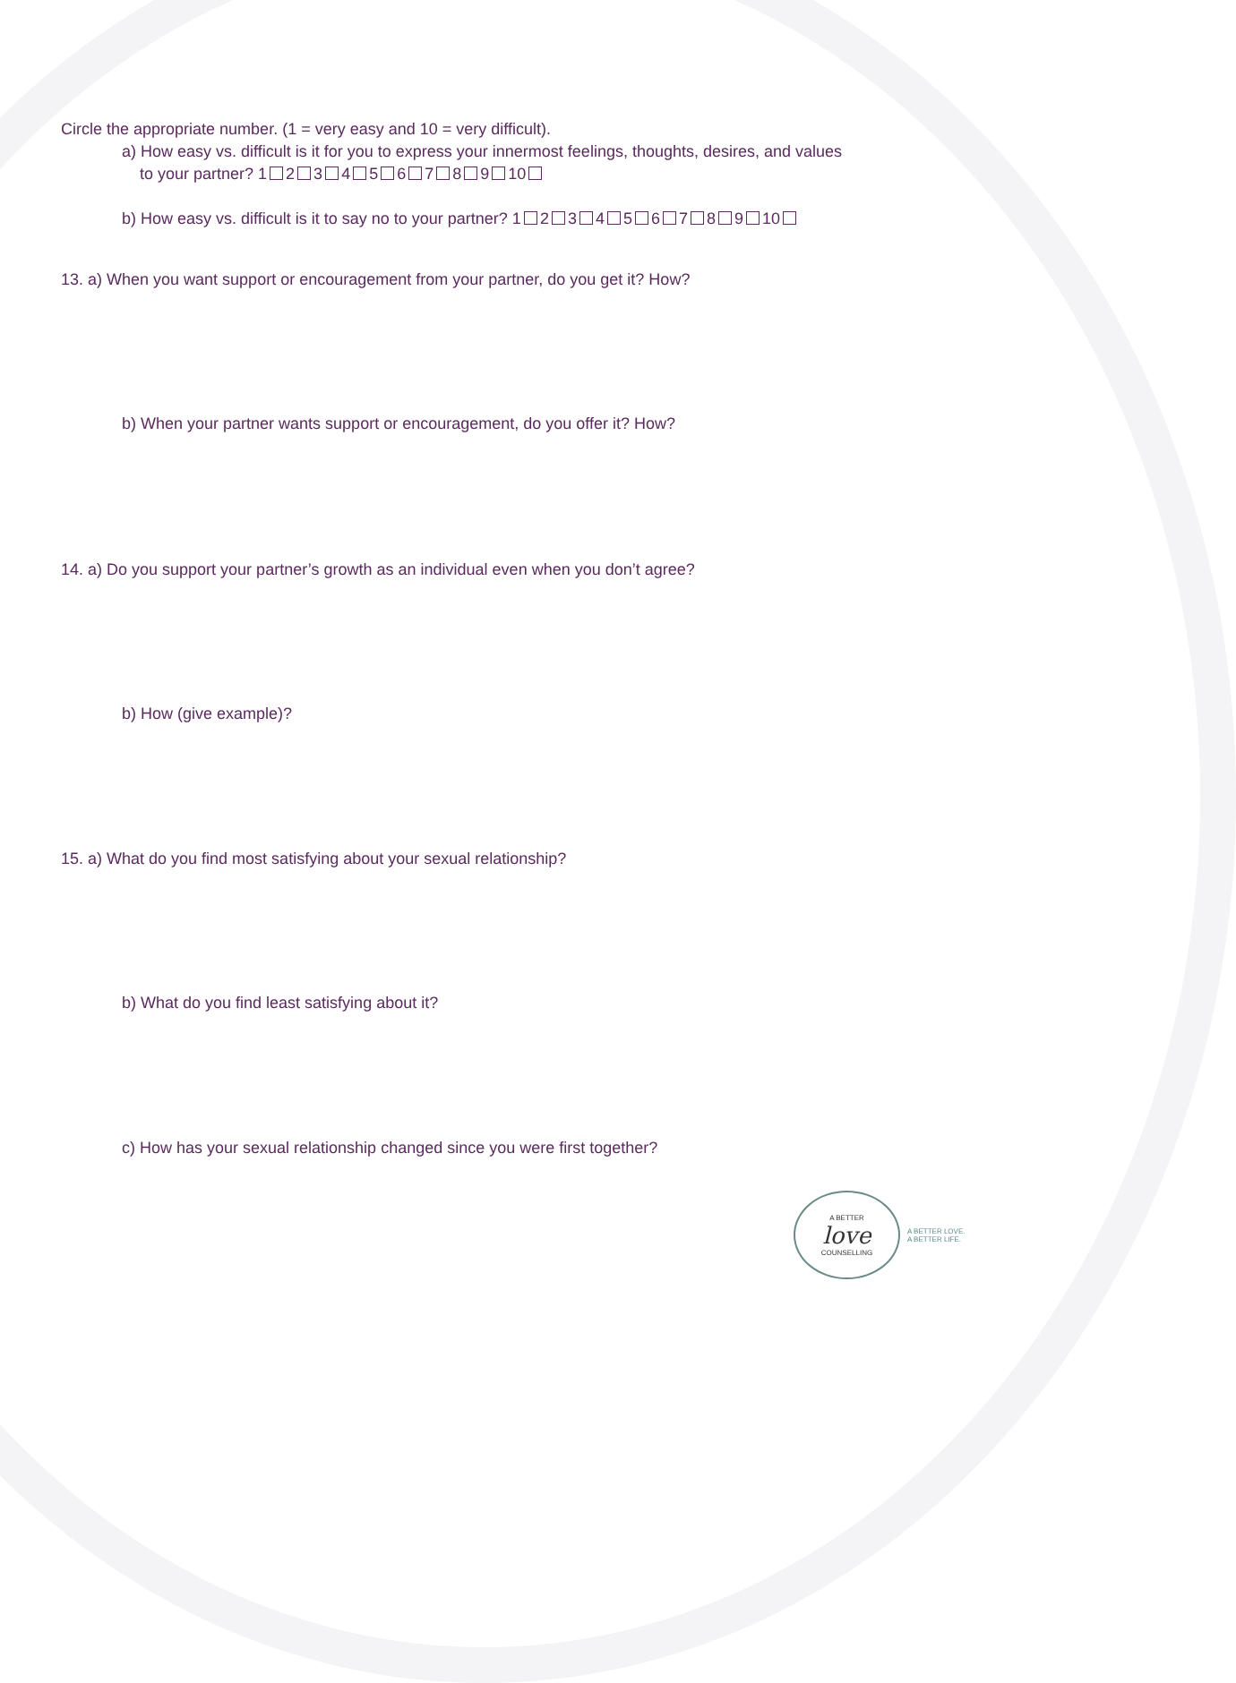Circle the appropriate number. (1 = very easy and 10 = very difficult).
a) How easy vs. difficult is it for you to express your innermost feelings, thoughts, desires, and values
to your partner? 1 2 3 4 5 6 7 8 9 10
b) How easy vs. difficult is it to say no to your partner? 1 2 3 4 5 6 7 8 9 10
13. a) When you want support or encouragement from your partner, do you get it? How?
b) When your partner wants support or encouragement, do you offer it? How?
14. a) Do you support your partner’s growth as an individual even when you don’t agree?
b) How (give example)?
15. a) What do you find most satisfying about your sexual relationship?
b) What do you find least satisfying about it?
c) How has your sexual relationship changed since you were first together?
A BETTER
love
COUNSELLING
A BETTER LOVE.
A BETTER LIFE.